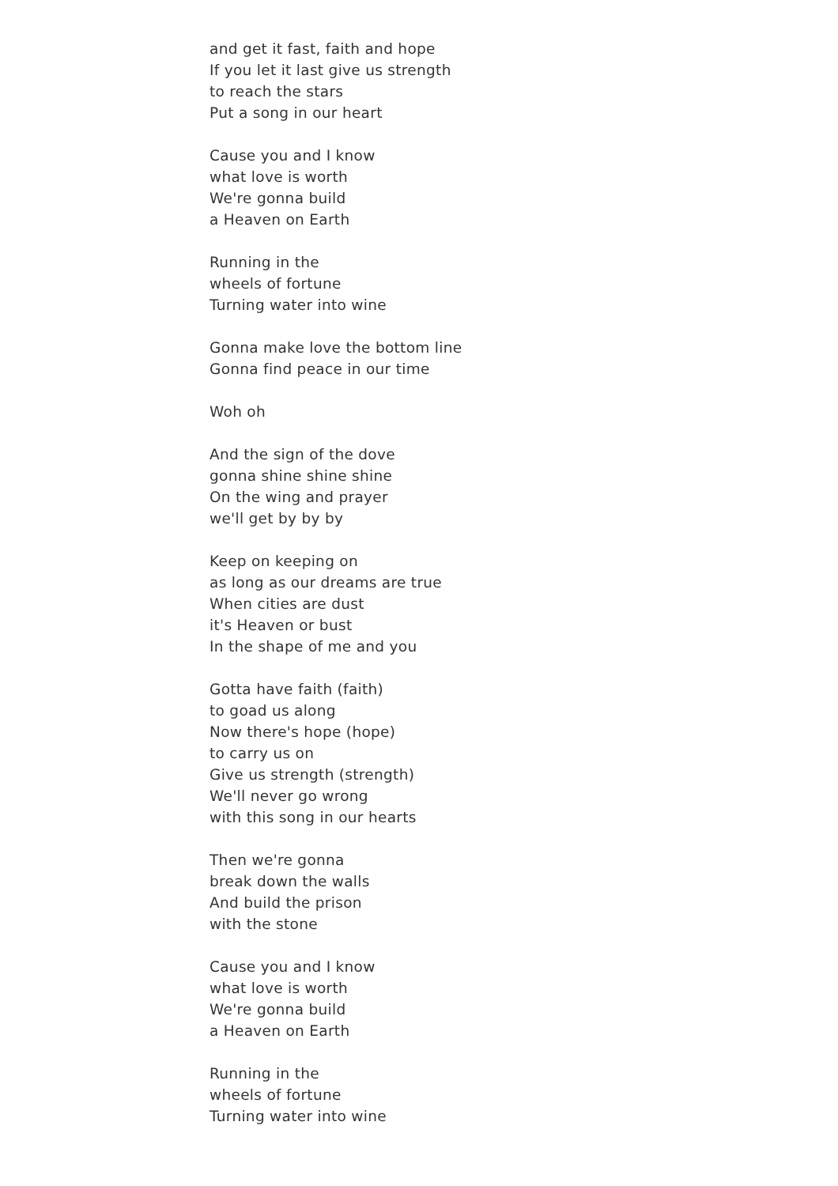and get it fast, faith and hope
If you let it last give us strength
to reach the stars
Put a song in our heart
Cause you and I know
what love is worth
We're gonna build
a Heaven on Earth
Running in the
wheels of fortune
Turning water into wine
Gonna make love the bottom line
Gonna find peace in our time
Woh oh
And the sign of the dove
gonna shine shine shine
On the wing and prayer
we'll get by by by
Keep on keeping on
as long as our dreams are true
When cities are dust
it's Heaven or bust
In the shape of me and you
Gotta have faith (faith)
to goad us along
Now there's hope (hope)
to carry us on
Give us strength (strength)
We'll never go wrong
with this song in our hearts
Then we're gonna
break down the walls
And build the prison
with the stone
Cause you and I know
what love is worth
We're gonna build
a Heaven on Earth
Running in the
wheels of fortune
Turning water into wine